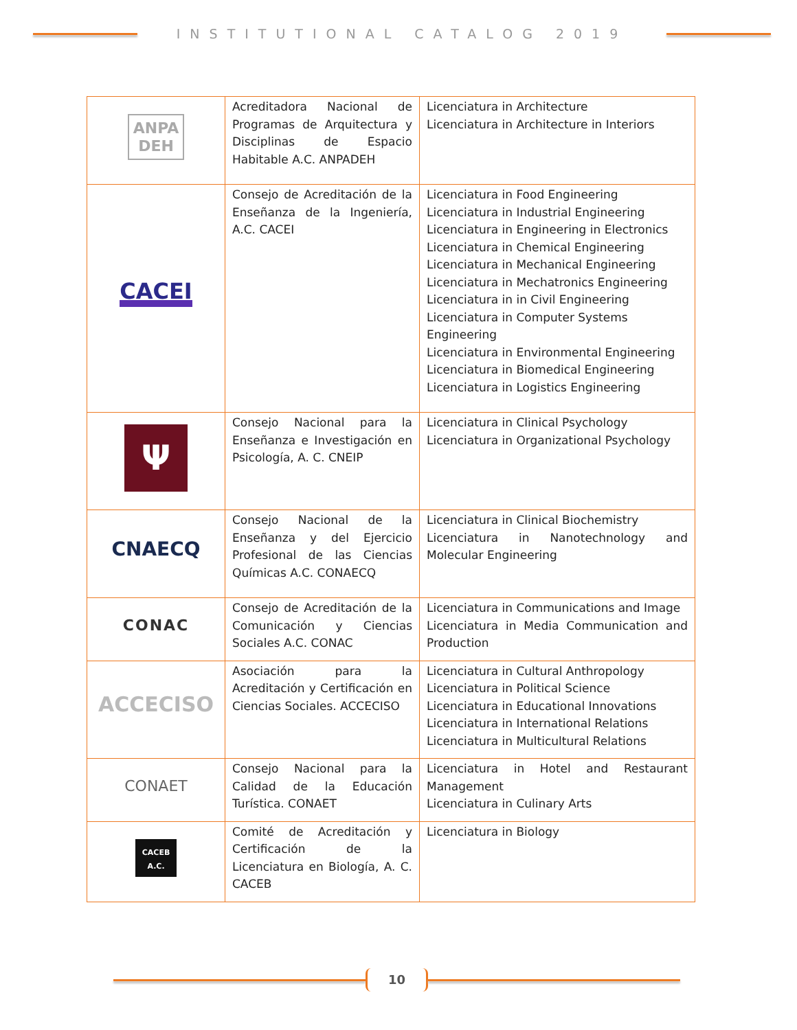INSTITUTIONAL CATALOG 2019
| ANPA DEH | Acreditadora Nacional de Programas de Arquitectura y Disciplinas de Espacio Habitable A.C. ANPADEH | Licenciatura in Architecture Licenciatura in Architecture in Interiors |
| CACEI | Consejo de Acreditación de la Enseñanza de la Ingeniería, A.C. CACEI | Licenciatura in Food Engineering Licenciatura in Industrial Engineering Licenciatura in Engineering in Electronics Licenciatura in Chemical Engineering Licenciatura in Mechanical Engineering Licenciatura in Mechatronics Engineering Licenciatura in in Civil Engineering Licenciatura in Computer Systems Engineering Licenciatura in Environmental Engineering Licenciatura in Biomedical Engineering Licenciatura in Logistics Engineering |
| Ψ | Consejo Nacional para la Enseñanza e Investigación en Psicología, A. C. CNEIP | Licenciatura in Clinical Psychology Licenciatura in Organizational Psychology |
| CNAECQ | Consejo Nacional de la Enseñanza y del Ejercicio Profesional de las Ciencias Químicas A.C. CONAECQ | Licenciatura in Clinical Biochemistry Licenciatura in Nanotechnology and Molecular Engineering |
| CONAC | Consejo de Acreditación de la Comunicación y Ciencias Sociales A.C. CONAC | Licenciatura in Communications and Image Licenciatura in Media Communication and Production |
| ACCECISO | Asociación para la Acreditación y Certificación en Ciencias Sociales. ACCECISO | Licenciatura in Cultural Anthropology Licenciatura in Political Science Licenciatura in Educational Innovations Licenciatura in International Relations Licenciatura in Multicultural Relations |
| CONAET | Consejo Nacional para la Calidad de la Educación Turística. CONAET | Licenciatura in Hotel and Restaurant Management Licenciatura in Culinary Arts |
| CACEB A.C. | Comité de Acreditación y Certificación de la Licenciatura en Biología, A. C. CACEB | Licenciatura in Biology |
10